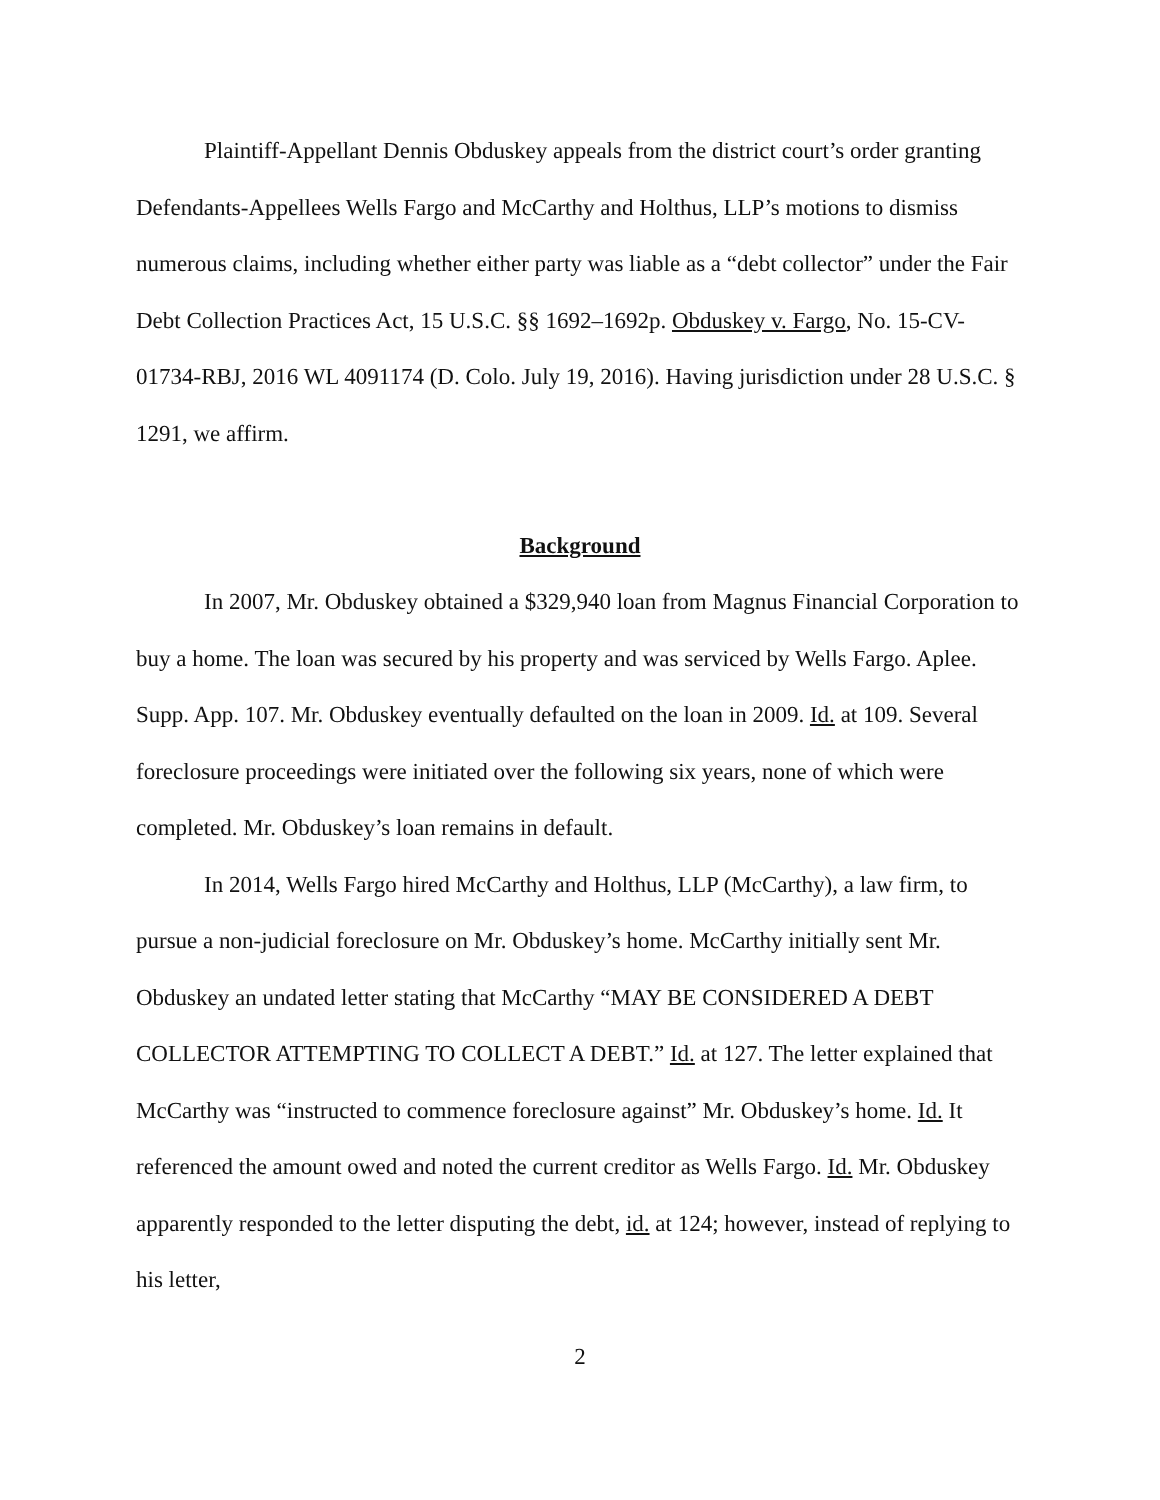Plaintiff-Appellant Dennis Obduskey appeals from the district court’s order granting Defendants-Appellees Wells Fargo and McCarthy and Holthus, LLP’s motions to dismiss numerous claims, including whether either party was liable as a “debt collector” under the Fair Debt Collection Practices Act, 15 U.S.C. §§ 1692–1692p. Obduskey v. Fargo, No. 15-CV-01734-RBJ, 2016 WL 4091174 (D. Colo. July 19, 2016). Having jurisdiction under 28 U.S.C. § 1291, we affirm.
Background
In 2007, Mr. Obduskey obtained a $329,940 loan from Magnus Financial Corporation to buy a home. The loan was secured by his property and was serviced by Wells Fargo. Aplee. Supp. App. 107. Mr. Obduskey eventually defaulted on the loan in 2009. Id. at 109. Several foreclosure proceedings were initiated over the following six years, none of which were completed. Mr. Obduskey’s loan remains in default.
In 2014, Wells Fargo hired McCarthy and Holthus, LLP (McCarthy), a law firm, to pursue a non-judicial foreclosure on Mr. Obduskey’s home. McCarthy initially sent Mr. Obduskey an undated letter stating that McCarthy “MAY BE CONSIDERED A DEBT COLLECTOR ATTEMPTING TO COLLECT A DEBT.” Id. at 127. The letter explained that McCarthy was “instructed to commence foreclosure against” Mr. Obduskey’s home. Id. It referenced the amount owed and noted the current creditor as Wells Fargo. Id. Mr. Obduskey apparently responded to the letter disputing the debt, id. at 124; however, instead of replying to his letter,
2